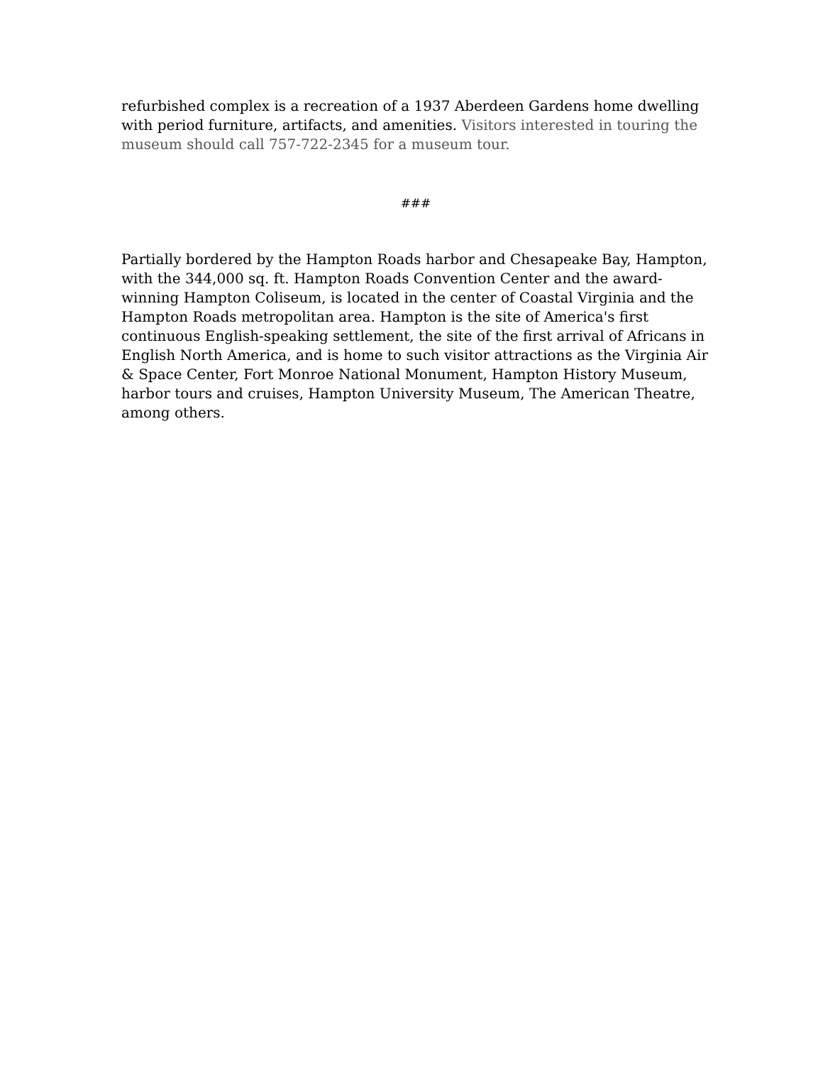refurbished complex is a recreation of a 1937 Aberdeen Gardens home dwelling with period furniture, artifacts, and amenities. Visitors interested in touring the museum should call 757-722-2345 for a museum tour.
###
Partially bordered by the Hampton Roads harbor and Chesapeake Bay, Hampton, with the 344,000 sq. ft. Hampton Roads Convention Center and the award-winning Hampton Coliseum, is located in the center of Coastal Virginia and the Hampton Roads metropolitan area. Hampton is the site of America's first continuous English-speaking settlement, the site of the first arrival of Africans in English North America, and is home to such visitor attractions as the Virginia Air & Space Center, Fort Monroe National Monument, Hampton History Museum, harbor tours and cruises, Hampton University Museum, The American Theatre, among others.